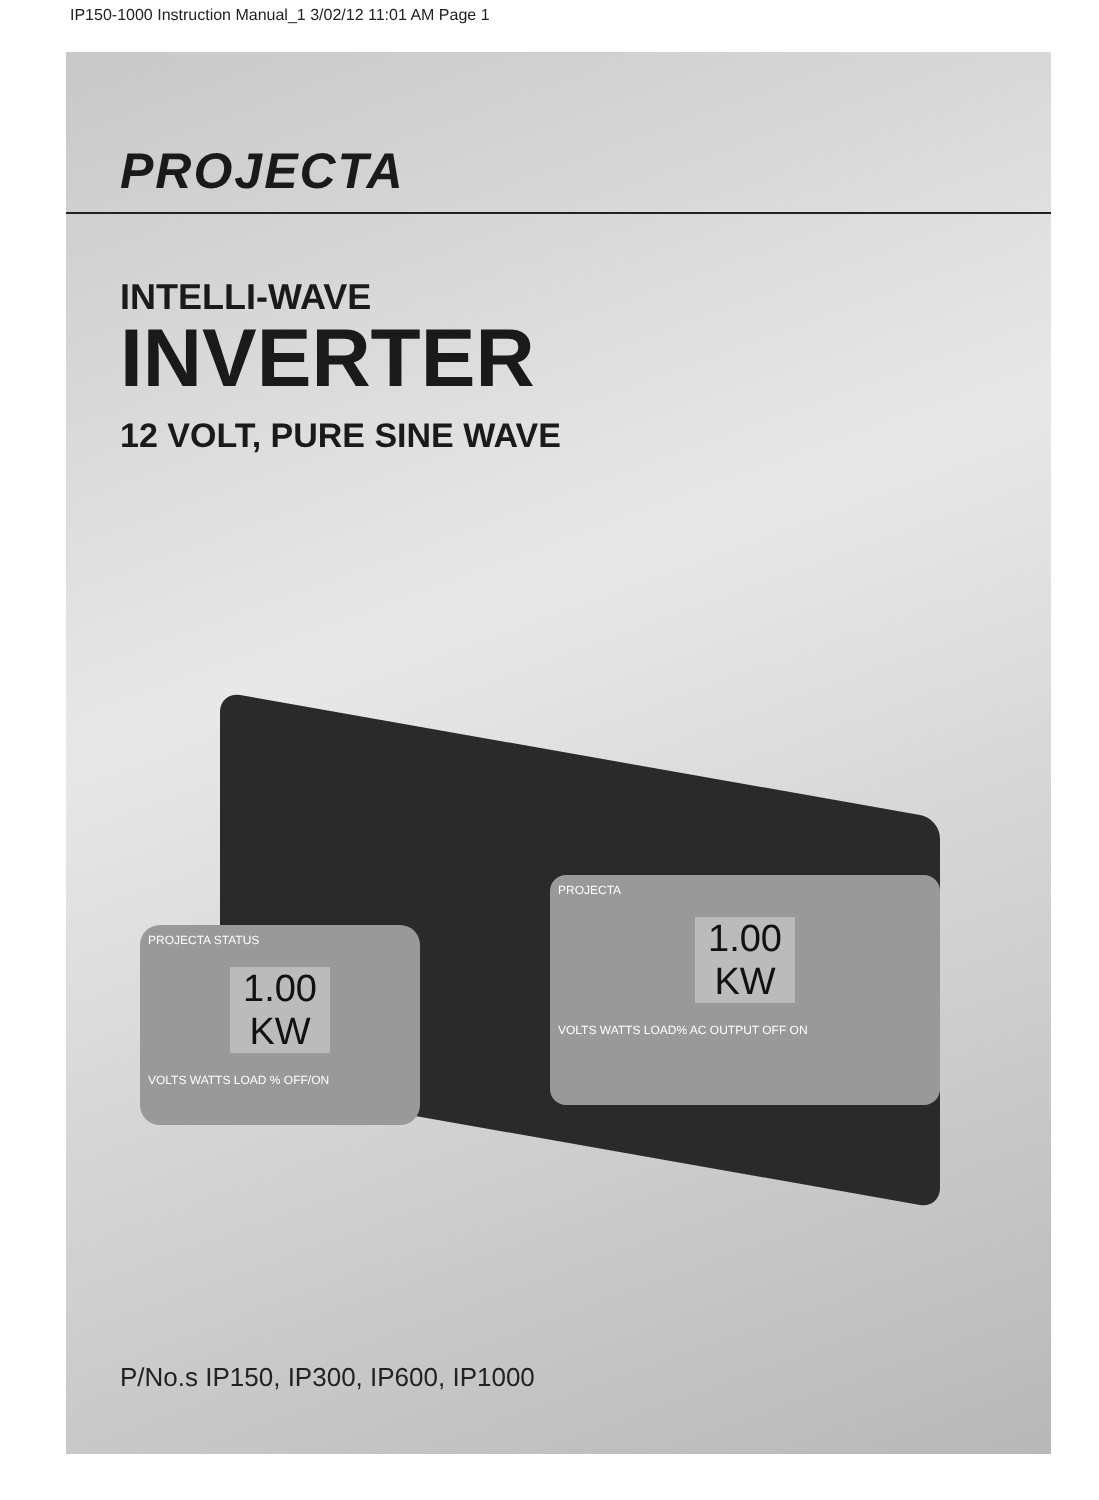IP150-1000 Instruction Manual_1 3/02/12 11:01 AM Page 1
PROJECTA
INTELLI-WAVE
INVERTER
12 VOLT, PURE SINE WAVE
PROJECTA STATUS
1.00 KW
VOLTS WATTS LOAD % OFF/ON
PROJECTA
1.00 KW
VOLTS WATTS LOAD% AC OUTPUT OFF ON
P/No.s IP150, IP300, IP600, IP1000